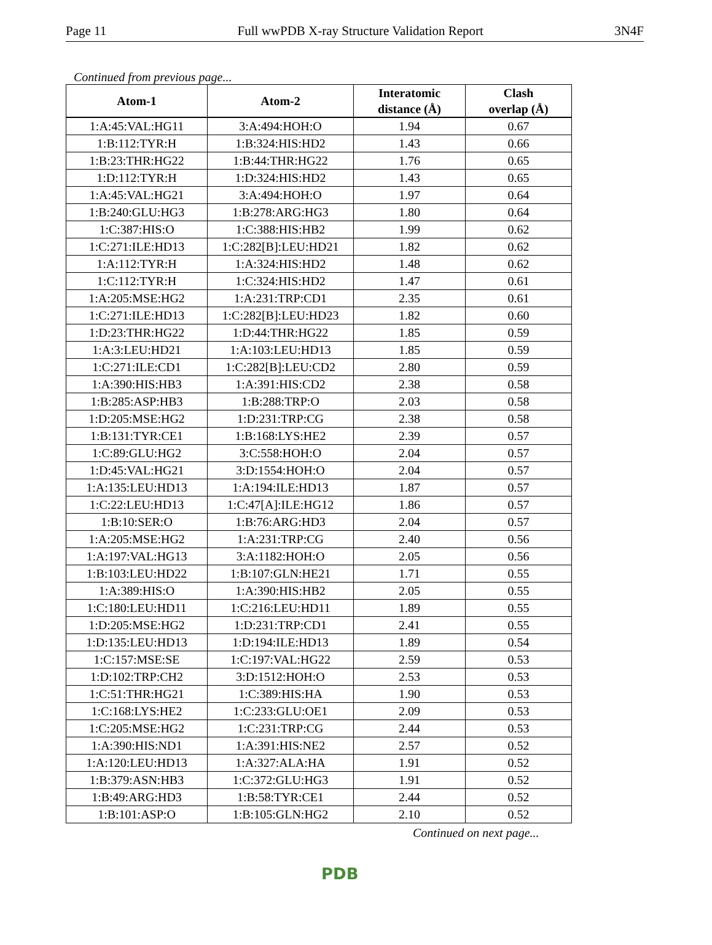Page 11 Full wwPDB X-ray Structure Validation Report 3N4F
Continued from previous page...
| Atom-1 | Atom-2 | Interatomic distance (Å) | Clash overlap (Å) |
| --- | --- | --- | --- |
| 1:A:45:VAL:HG11 | 3:A:494:HOH:O | 1.94 | 0.67 |
| 1:B:112:TYR:H | 1:B:324:HIS:HD2 | 1.43 | 0.66 |
| 1:B:23:THR:HG22 | 1:B:44:THR:HG22 | 1.76 | 0.65 |
| 1:D:112:TYR:H | 1:D:324:HIS:HD2 | 1.43 | 0.65 |
| 1:A:45:VAL:HG21 | 3:A:494:HOH:O | 1.97 | 0.64 |
| 1:B:240:GLU:HG3 | 1:B:278:ARG:HG3 | 1.80 | 0.64 |
| 1:C:387:HIS:O | 1:C:388:HIS:HB2 | 1.99 | 0.62 |
| 1:C:271:ILE:HD13 | 1:C:282[B]:LEU:HD21 | 1.82 | 0.62 |
| 1:A:112:TYR:H | 1:A:324:HIS:HD2 | 1.48 | 0.62 |
| 1:C:112:TYR:H | 1:C:324:HIS:HD2 | 1.47 | 0.61 |
| 1:A:205:MSE:HG2 | 1:A:231:TRP:CD1 | 2.35 | 0.61 |
| 1:C:271:ILE:HD13 | 1:C:282[B]:LEU:HD23 | 1.82 | 0.60 |
| 1:D:23:THR:HG22 | 1:D:44:THR:HG22 | 1.85 | 0.59 |
| 1:A:3:LEU:HD21 | 1:A:103:LEU:HD13 | 1.85 | 0.59 |
| 1:C:271:ILE:CD1 | 1:C:282[B]:LEU:CD2 | 2.80 | 0.59 |
| 1:A:390:HIS:HB3 | 1:A:391:HIS:CD2 | 2.38 | 0.58 |
| 1:B:285:ASP:HB3 | 1:B:288:TRP:O | 2.03 | 0.58 |
| 1:D:205:MSE:HG2 | 1:D:231:TRP:CG | 2.38 | 0.58 |
| 1:B:131:TYR:CE1 | 1:B:168:LYS:HE2 | 2.39 | 0.57 |
| 1:C:89:GLU:HG2 | 3:C:558:HOH:O | 2.04 | 0.57 |
| 1:D:45:VAL:HG21 | 3:D:1554:HOH:O | 2.04 | 0.57 |
| 1:A:135:LEU:HD13 | 1:A:194:ILE:HD13 | 1.87 | 0.57 |
| 1:C:22:LEU:HD13 | 1:C:47[A]:ILE:HG12 | 1.86 | 0.57 |
| 1:B:10:SER:O | 1:B:76:ARG:HD3 | 2.04 | 0.57 |
| 1:A:205:MSE:HG2 | 1:A:231:TRP:CG | 2.40 | 0.56 |
| 1:A:197:VAL:HG13 | 3:A:1182:HOH:O | 2.05 | 0.56 |
| 1:B:103:LEU:HD22 | 1:B:107:GLN:HE21 | 1.71 | 0.55 |
| 1:A:389:HIS:O | 1:A:390:HIS:HB2 | 2.05 | 0.55 |
| 1:C:180:LEU:HD11 | 1:C:216:LEU:HD11 | 1.89 | 0.55 |
| 1:D:205:MSE:HG2 | 1:D:231:TRP:CD1 | 2.41 | 0.55 |
| 1:D:135:LEU:HD13 | 1:D:194:ILE:HD13 | 1.89 | 0.54 |
| 1:C:157:MSE:SE | 1:C:197:VAL:HG22 | 2.59 | 0.53 |
| 1:D:102:TRP:CH2 | 3:D:1512:HOH:O | 2.53 | 0.53 |
| 1:C:51:THR:HG21 | 1:C:389:HIS:HA | 1.90 | 0.53 |
| 1:C:168:LYS:HE2 | 1:C:233:GLU:OE1 | 2.09 | 0.53 |
| 1:C:205:MSE:HG2 | 1:C:231:TRP:CG | 2.44 | 0.53 |
| 1:A:390:HIS:ND1 | 1:A:391:HIS:NE2 | 2.57 | 0.52 |
| 1:A:120:LEU:HD13 | 1:A:327:ALA:HA | 1.91 | 0.52 |
| 1:B:379:ASN:HB3 | 1:C:372:GLU:HG3 | 1.91 | 0.52 |
| 1:B:49:ARG:HD3 | 1:B:58:TYR:CE1 | 2.44 | 0.52 |
| 1:B:101:ASP:O | 1:B:105:GLN:HG2 | 2.10 | 0.52 |
Continued on next page...
PDB